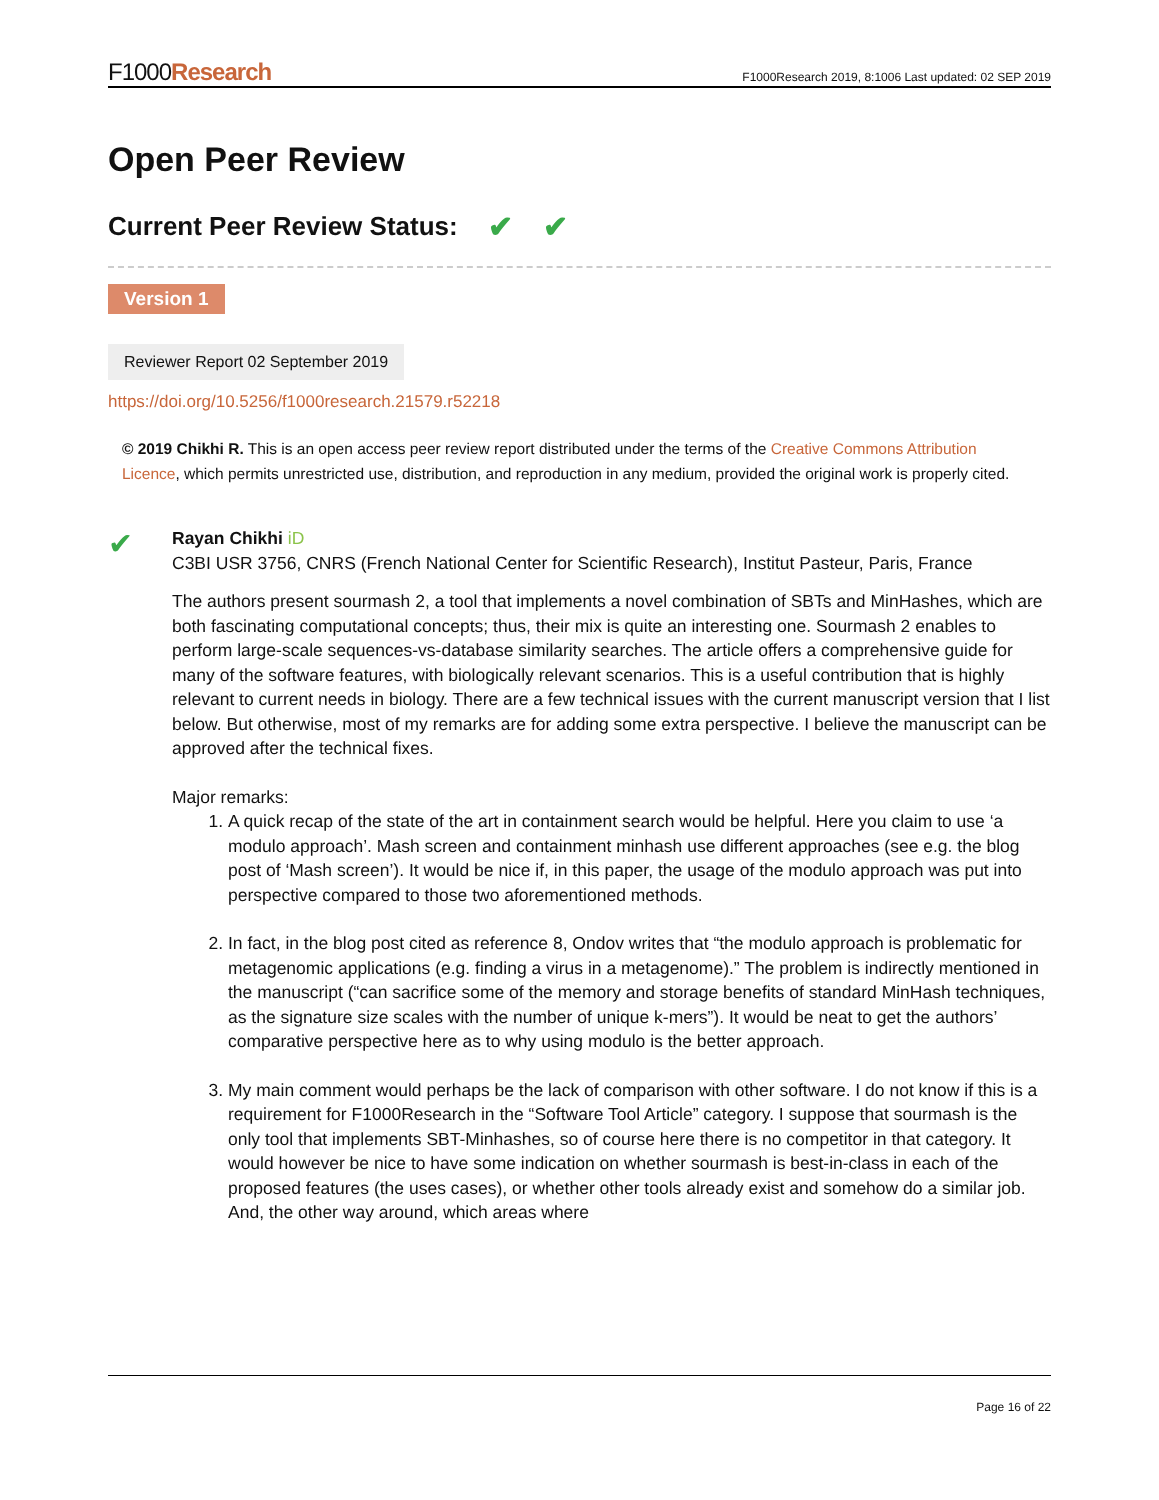F1000Research
F1000Research 2019, 8:1006 Last updated: 02 SEP 2019
Open Peer Review
Current Peer Review Status: ✔ ✔
Version 1
Reviewer Report 02 September 2019
https://doi.org/10.5256/f1000research.21579.r52218
© 2019 Chikhi R. This is an open access peer review report distributed under the terms of the Creative Commons Attribution Licence, which permits unrestricted use, distribution, and reproduction in any medium, provided the original work is properly cited.
✔
Rayan Chikhi iD
C3BI USR 3756, CNRS (French National Center for Scientific Research), Institut Pasteur, Paris, France
The authors present sourmash 2, a tool that implements a novel combination of SBTs and MinHashes, which are both fascinating computational concepts; thus, their mix is quite an interesting one. Sourmash 2 enables to perform large-scale sequences-vs-database similarity searches. The article offers a comprehensive guide for many of the software features, with biologically relevant scenarios. This is a useful contribution that is highly relevant to current needs in biology. There are a few technical issues with the current manuscript version that I list below. But otherwise, most of my remarks are for adding some extra perspective. I believe the manuscript can be approved after the technical fixes.
Major remarks:
1. A quick recap of the state of the art in containment search would be helpful. Here you claim to use ‘a modulo approach’. Mash screen and containment minhash use different approaches (see e.g. the blog post of ‘Mash screen’). It would be nice if, in this paper, the usage of the modulo approach was put into perspective compared to those two aforementioned methods.
2. In fact, in the blog post cited as reference 8, Ondov writes that “the modulo approach is problematic for metagenomic applications (e.g. finding a virus in a metagenome).” The problem is indirectly mentioned in the manuscript (“can sacrifice some of the memory and storage benefits of standard MinHash techniques, as the signature size scales with the number of unique k-mers”). It would be neat to get the authors’ comparative perspective here as to why using modulo is the better approach.
3. My main comment would perhaps be the lack of comparison with other software. I do not know if this is a requirement for F1000Research in the “Software Tool Article” category. I suppose that sourmash is the only tool that implements SBT-Minhashes, so of course here there is no competitor in that category. It would however be nice to have some indication on whether sourmash is best-in-class in each of the proposed features (the uses cases), or whether other tools already exist and somehow do a similar job. And, the other way around, which areas where
Page 16 of 22